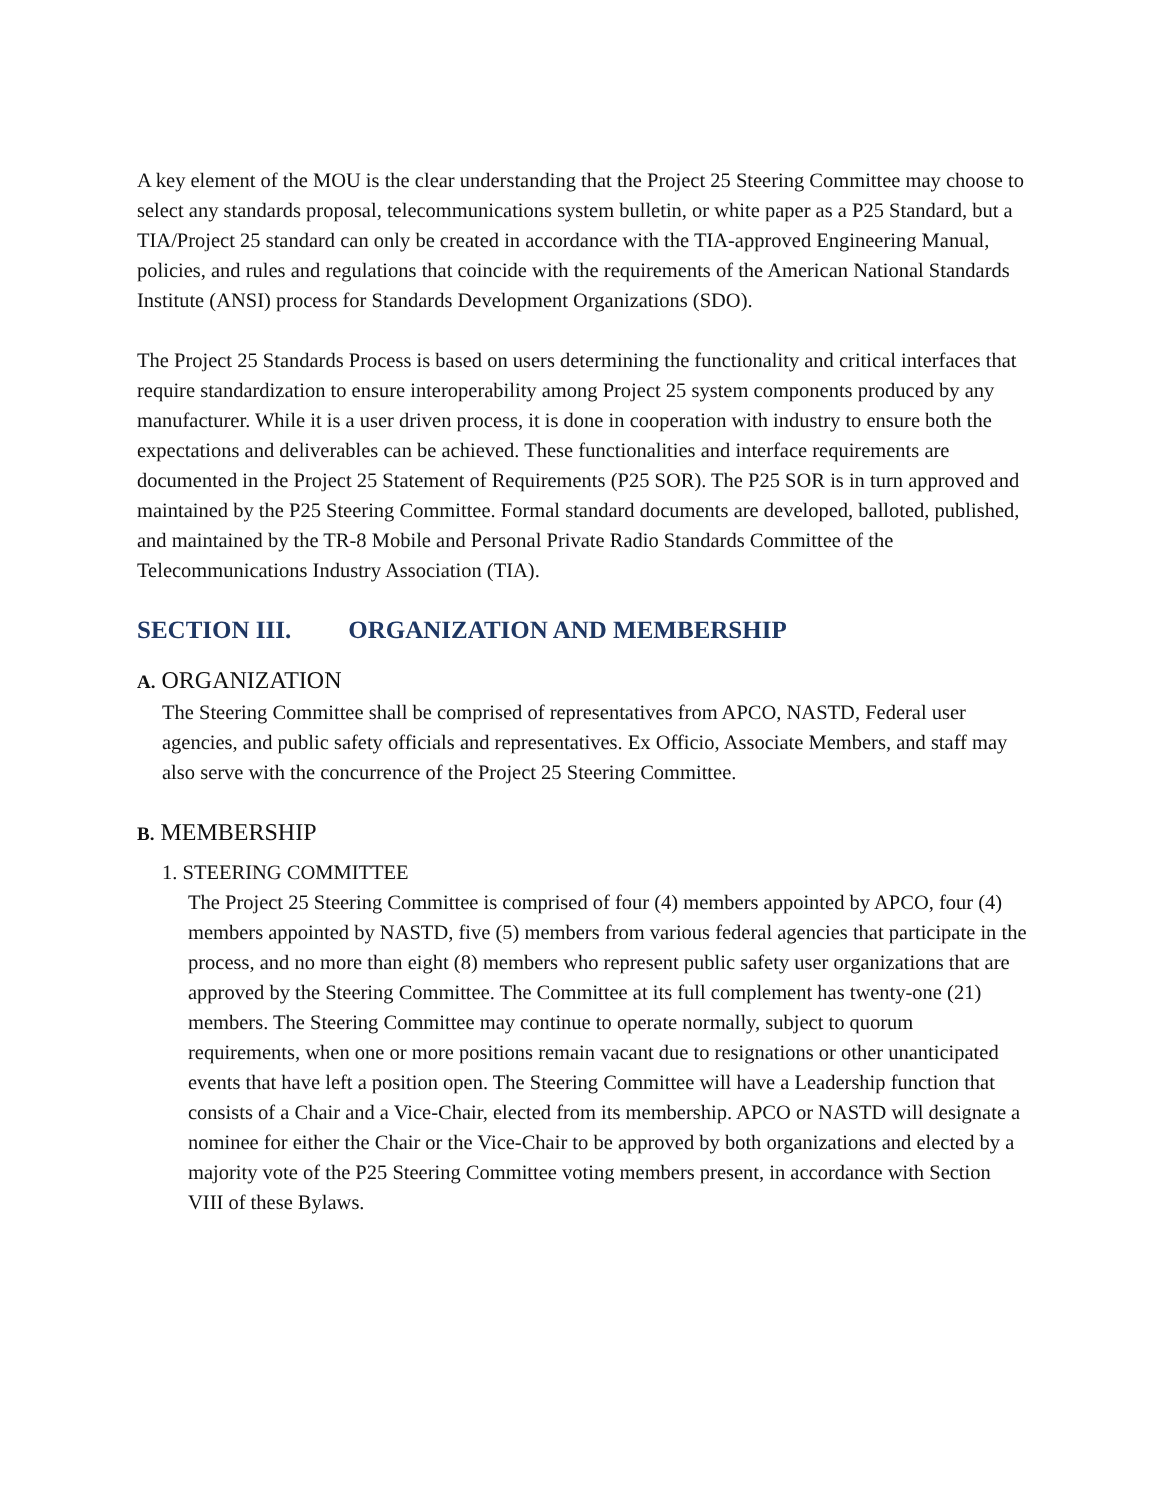A key element of the MOU is the clear understanding that the Project 25 Steering Committee may choose to select any standards proposal, telecommunications system bulletin, or white paper as a P25 Standard, but a TIA/Project 25 standard can only be created in accordance with the TIA-approved Engineering Manual, policies, and rules and regulations that coincide with the requirements of the American National Standards Institute (ANSI) process for Standards Development Organizations (SDO).
The Project 25 Standards Process is based on users determining the functionality and critical interfaces that require standardization to ensure interoperability among Project 25 system components produced by any manufacturer. While it is a user driven process, it is done in cooperation with industry to ensure both the expectations and deliverables can be achieved. These functionalities and interface requirements are documented in the Project 25 Statement of Requirements (P25 SOR). The P25 SOR is in turn approved and maintained by the P25 Steering Committee. Formal standard documents are developed, balloted, published, and maintained by the TR-8 Mobile and Personal Private Radio Standards Committee of the Telecommunications Industry Association (TIA).
SECTION III. ORGANIZATION AND MEMBERSHIP
A. ORGANIZATION
The Steering Committee shall be comprised of representatives from APCO, NASTD, Federal user agencies, and public safety officials and representatives. Ex Officio, Associate Members, and staff may also serve with the concurrence of the Project 25 Steering Committee.
B. MEMBERSHIP
1. STEERING COMMITTEE
The Project 25 Steering Committee is comprised of four (4) members appointed by APCO, four (4) members appointed by NASTD, five (5) members from various federal agencies that participate in the process, and no more than eight (8) members who represent public safety user organizations that are approved by the Steering Committee. The Committee at its full complement has twenty-one (21) members. The Steering Committee may continue to operate normally, subject to quorum requirements, when one or more positions remain vacant due to resignations or other unanticipated events that have left a position open. The Steering Committee will have a Leadership function that consists of a Chair and a Vice-Chair, elected from its membership. APCO or NASTD will designate a nominee for either the Chair or the Vice-Chair to be approved by both organizations and elected by a majority vote of the P25 Steering Committee voting members present, in accordance with Section VIII of these Bylaws.